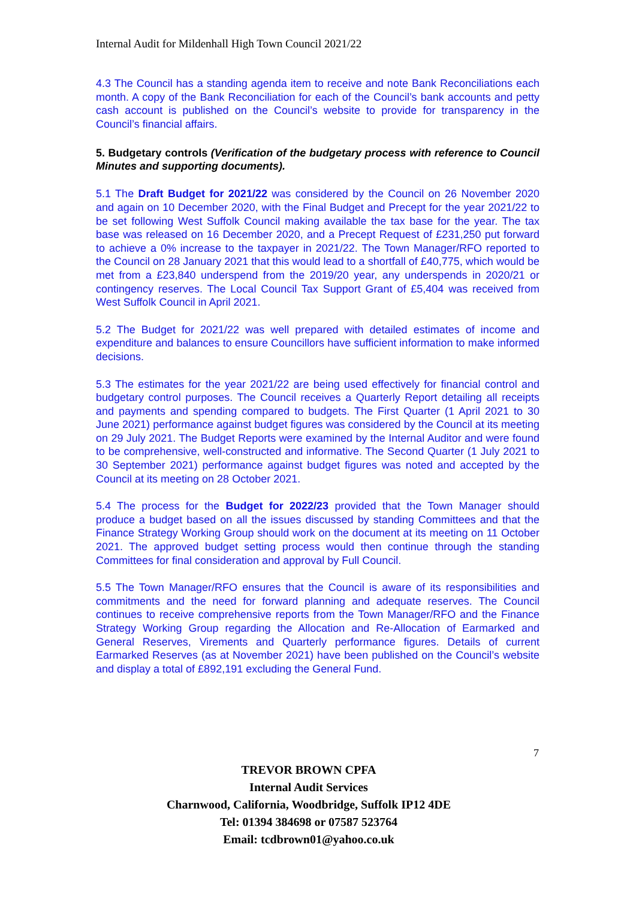Internal Audit for Mildenhall High Town Council 2021/22
4.3 The Council has a standing agenda item to receive and note Bank Reconciliations each month. A copy of the Bank Reconciliation for each of the Council’s bank accounts and petty cash account is published on the Council’s website to provide for transparency in the Council’s financial affairs.
5. Budgetary controls (Verification of the budgetary process with reference to Council Minutes and supporting documents).
5.1 The Draft Budget for 2021/22 was considered by the Council on 26 November 2020 and again on 10 December 2020, with the Final Budget and Precept for the year 2021/22 to be set following West Suffolk Council making available the tax base for the year. The tax base was released on 16 December 2020, and a Precept Request of £231,250 put forward to achieve a 0% increase to the taxpayer in 2021/22. The Town Manager/RFO reported to the Council on 28 January 2021 that this would lead to a shortfall of £40,775, which would be met from a £23,840 underspend from the 2019/20 year, any underspends in 2020/21 or contingency reserves. The Local Council Tax Support Grant of £5,404 was received from West Suffolk Council in April 2021.
5.2 The Budget for 2021/22 was well prepared with detailed estimates of income and expenditure and balances to ensure Councillors have sufficient information to make informed decisions.
5.3 The estimates for the year 2021/22 are being used effectively for financial control and budgetary control purposes. The Council receives a Quarterly Report detailing all receipts and payments and spending compared to budgets. The First Quarter (1 April 2021 to 30 June 2021) performance against budget figures was considered by the Council at its meeting on 29 July 2021. The Budget Reports were examined by the Internal Auditor and were found to be comprehensive, well-constructed and informative. The Second Quarter (1 July 2021 to 30 September 2021) performance against budget figures was noted and accepted by the Council at its meeting on 28 October 2021.
5.4 The process for the Budget for 2022/23 provided that the Town Manager should produce a budget based on all the issues discussed by standing Committees and that the Finance Strategy Working Group should work on the document at its meeting on 11 October 2021. The approved budget setting process would then continue through the standing Committees for final consideration and approval by Full Council.
5.5 The Town Manager/RFO ensures that the Council is aware of its responsibilities and commitments and the need for forward planning and adequate reserves. The Council continues to receive comprehensive reports from the Town Manager/RFO and the Finance Strategy Working Group regarding the Allocation and Re-Allocation of Earmarked and General Reserves, Virements and Quarterly performance figures. Details of current Earmarked Reserves (as at November 2021) have been published on the Council’s website and display a total of £892,191 excluding the General Fund.
7
TREVOR BROWN CPFA
Internal Audit Services
Charnwood, California, Woodbridge, Suffolk IP12 4DE
Tel: 01394 384698 or 07587 523764
Email: tcdbrown01@yahoo.co.uk